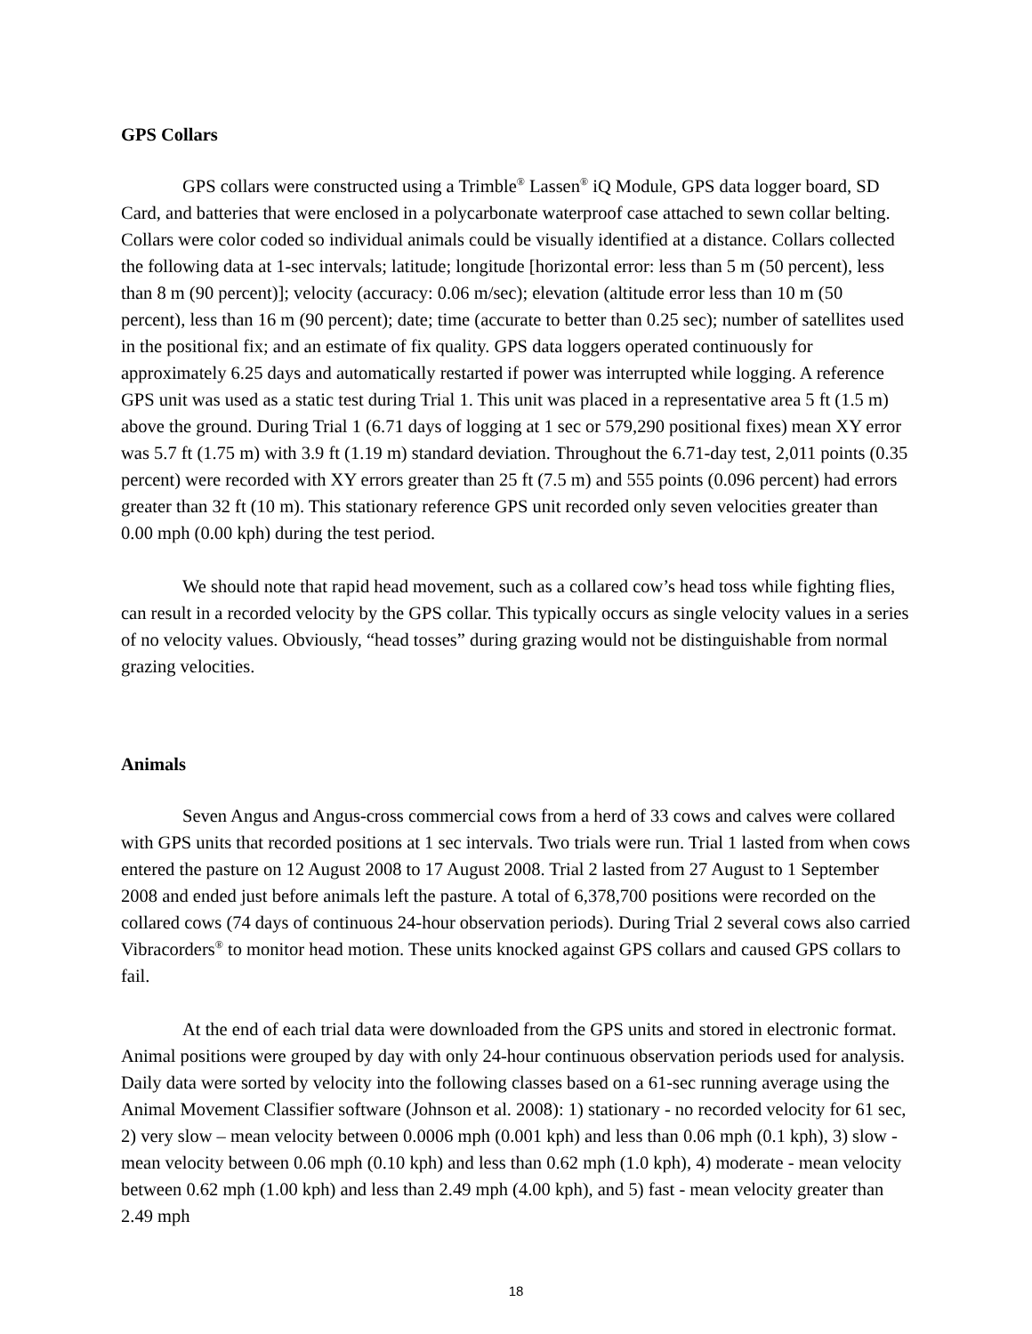GPS Collars
GPS collars were constructed using a Trimble<sup>®</sup> Lassen<sup>®</sup> iQ Module, GPS data logger board, SD Card, and batteries that were enclosed in a polycarbonate waterproof case attached to sewn collar belting. Collars were color coded so individual animals could be visually identified at a distance. Collars collected the following data at 1-sec intervals; latitude; longitude [horizontal error: less than 5 m (50 percent), less than 8 m (90 percent)]; velocity (accuracy: 0.06 m/sec); elevation (altitude error less than 10 m (50 percent), less than 16 m (90 percent); date; time (accurate to better than 0.25 sec); number of satellites used in the positional fix; and an estimate of fix quality. GPS data loggers operated continuously for approximately 6.25 days and automatically restarted if power was interrupted while logging. A reference GPS unit was used as a static test during Trial 1. This unit was placed in a representative area 5 ft (1.5 m) above the ground. During Trial 1 (6.71 days of logging at 1 sec or 579,290 positional fixes) mean XY error was 5.7 ft (1.75 m) with 3.9 ft (1.19 m) standard deviation. Throughout the 6.71-day test, 2,011 points (0.35 percent) were recorded with XY errors greater than 25 ft (7.5 m) and 555 points (0.096 percent) had errors greater than 32 ft (10 m). This stationary reference GPS unit recorded only seven velocities greater than 0.00 mph (0.00 kph) during the test period.
We should note that rapid head movement, such as a collared cow’s head toss while fighting flies, can result in a recorded velocity by the GPS collar. This typically occurs as single velocity values in a series of no velocity values. Obviously, “head tosses” during grazing would not be distinguishable from normal grazing velocities.
Animals
Seven Angus and Angus-cross commercial cows from a herd of 33 cows and calves were collared with GPS units that recorded positions at 1 sec intervals. Two trials were run. Trial 1 lasted from when cows entered the pasture on 12 August 2008 to 17 August 2008. Trial 2 lasted from 27 August to 1 September 2008 and ended just before animals left the pasture. A total of 6,378,700 positions were recorded on the collared cows (74 days of continuous 24-hour observation periods). During Trial 2 several cows also carried Vibracorders<sup>®</sup> to monitor head motion. These units knocked against GPS collars and caused GPS collars to fail.
At the end of each trial data were downloaded from the GPS units and stored in electronic format. Animal positions were grouped by day with only 24-hour continuous observation periods used for analysis. Daily data were sorted by velocity into the following classes based on a 61-sec running average using the Animal Movement Classifier software (Johnson et al. 2008): 1) stationary - no recorded velocity for 61 sec, 2) very slow – mean velocity between 0.0006 mph (0.001 kph) and less than 0.06 mph (0.1 kph), 3) slow - mean velocity between 0.06 mph (0.10 kph) and less than 0.62 mph (1.0 kph), 4) moderate - mean velocity between 0.62 mph (1.00 kph) and less than 2.49 mph (4.00 kph), and 5) fast - mean velocity greater than 2.49 mph
18